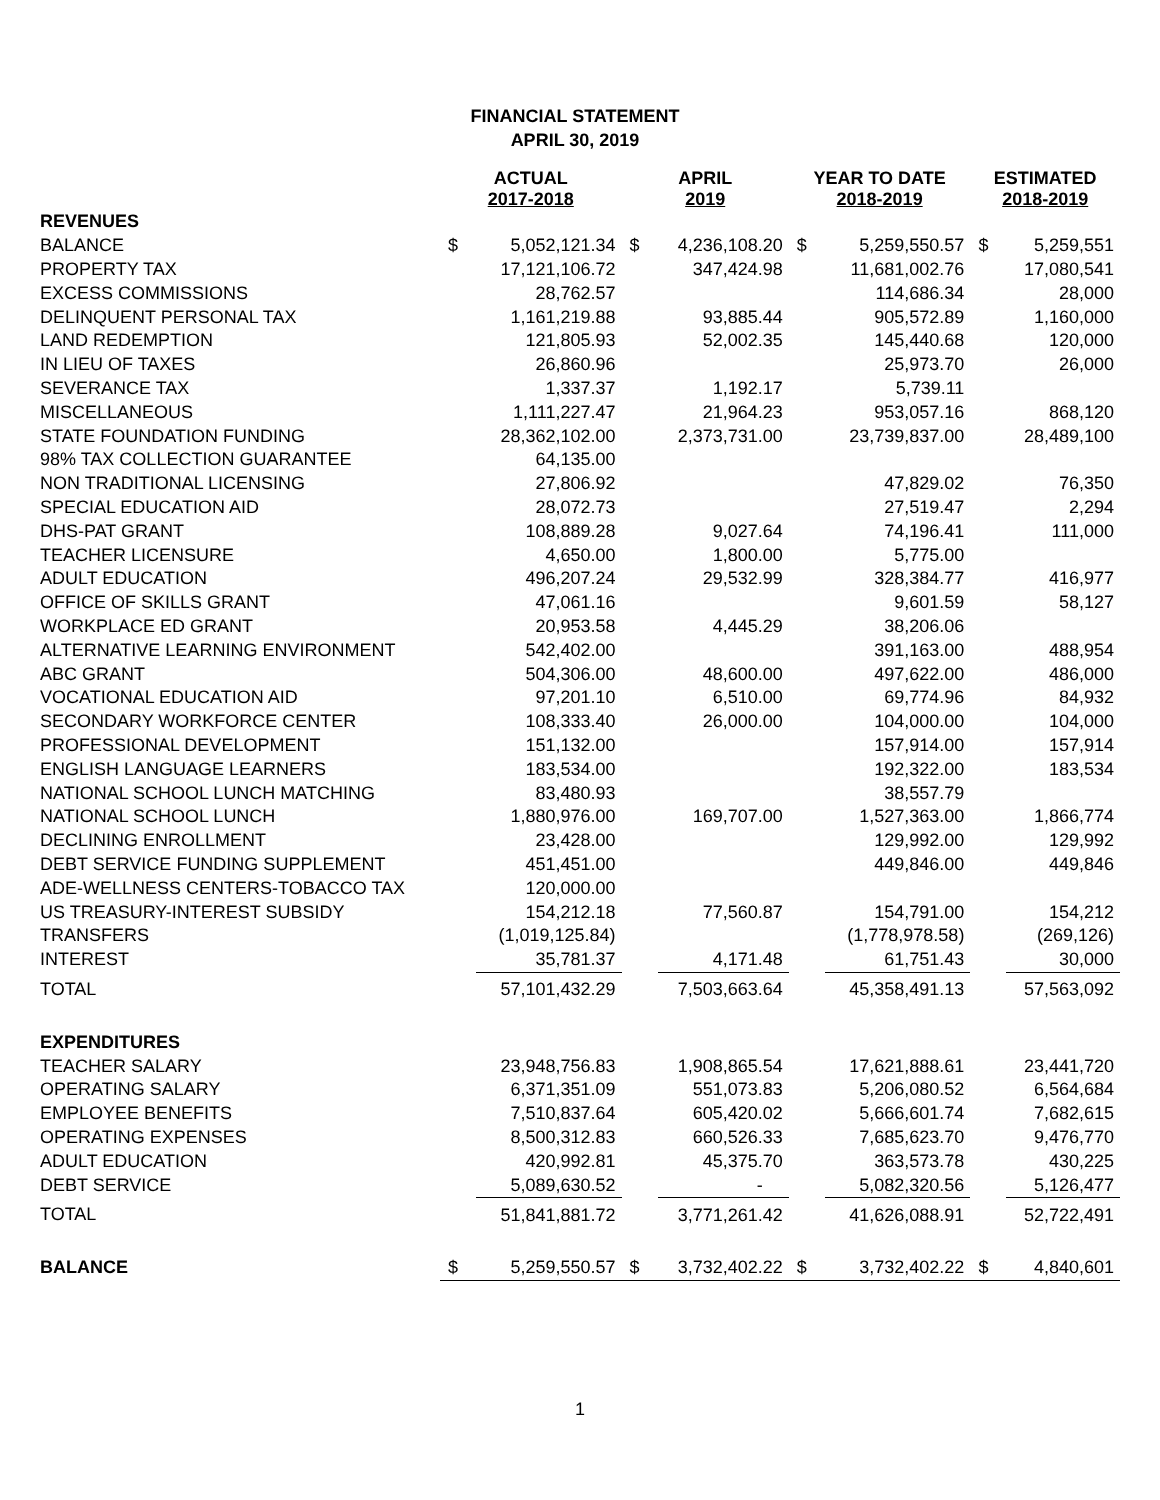FINANCIAL STATEMENT
APRIL 30, 2019
| | ACTUAL 2017-2018 | | APRIL 2019 | | YEAR TO DATE 2018-2019 | | ESTIMATED 2018-2019 | |
| --- | --- | --- | --- | --- | --- | --- | --- | --- |
| REVENUES | | | | | | | | |
| BALANCE | $ | 5,052,121.34 | $ | 4,236,108.20 | $ | 5,259,550.57 | $ | 5,259,551 |
| PROPERTY TAX | | 17,121,106.72 | | 347,424.98 | | 11,681,002.76 | | 17,080,541 |
| EXCESS COMMISSIONS | | 28,762.57 | | | | 114,686.34 | | 28,000 |
| DELINQUENT PERSONAL TAX | | 1,161,219.88 | | 93,885.44 | | 905,572.89 | | 1,160,000 |
| LAND REDEMPTION | | 121,805.93 | | 52,002.35 | | 145,440.68 | | 120,000 |
| IN LIEU OF TAXES | | 26,860.96 | | | | 25,973.70 | | 26,000 |
| SEVERANCE TAX | | 1,337.37 | | 1,192.17 | | 5,739.11 | | |
| MISCELLANEOUS | | 1,111,227.47 | | 21,964.23 | | 953,057.16 | | 868,120 |
| STATE FOUNDATION FUNDING | | 28,362,102.00 | | 2,373,731.00 | | 23,739,837.00 | | 28,489,100 |
| 98% TAX COLLECTION GUARANTEE | | 64,135.00 | | | | | | |
| NON TRADITIONAL LICENSING | | 27,806.92 | | | | 47,829.02 | | 76,350 |
| SPECIAL EDUCATION AID | | 28,072.73 | | | | 27,519.47 | | 2,294 |
| DHS-PAT GRANT | | 108,889.28 | | 9,027.64 | | 74,196.41 | | 111,000 |
| TEACHER LICENSURE | | 4,650.00 | | 1,800.00 | | 5,775.00 | | |
| ADULT EDUCATION | | 496,207.24 | | 29,532.99 | | 328,384.77 | | 416,977 |
| OFFICE OF SKILLS GRANT | | 47,061.16 | | | | 9,601.59 | | 58,127 |
| WORKPLACE ED GRANT | | 20,953.58 | | 4,445.29 | | 38,206.06 | | |
| ALTERNATIVE LEARNING ENVIRONMENT | | 542,402.00 | | | | 391,163.00 | | 488,954 |
| ABC GRANT | | 504,306.00 | | 48,600.00 | | 497,622.00 | | 486,000 |
| VOCATIONAL EDUCATION AID | | 97,201.10 | | 6,510.00 | | 69,774.96 | | 84,932 |
| SECONDARY WORKFORCE CENTER | | 108,333.40 | | 26,000.00 | | 104,000.00 | | 104,000 |
| PROFESSIONAL DEVELOPMENT | | 151,132.00 | | | | 157,914.00 | | 157,914 |
| ENGLISH LANGUAGE LEARNERS | | 183,534.00 | | | | 192,322.00 | | 183,534 |
| NATIONAL SCHOOL LUNCH MATCHING | | 83,480.93 | | | | 38,557.79 | | |
| NATIONAL SCHOOL LUNCH | | 1,880,976.00 | | 169,707.00 | | 1,527,363.00 | | 1,866,774 |
| DECLINING ENROLLMENT | | 23,428.00 | | | | 129,992.00 | | 129,992 |
| DEBT SERVICE FUNDING SUPPLEMENT | | 451,451.00 | | | | 449,846.00 | | 449,846 |
| ADE-WELLNESS CENTERS-TOBACCO TAX | | 120,000.00 | | | | | | |
| US TREASURY-INTEREST SUBSIDY | | 154,212.18 | | 77,560.87 | | 154,791.00 | | 154,212 |
| TRANSFERS | | (1,019,125.84) | | | | (1,778,978.58) | | (269,126) |
| INTEREST | | 35,781.37 | | 4,171.48 | | 61,751.43 | | 30,000 |
| TOTAL | | 57,101,432.29 | | 7,503,663.64 | | 45,358,491.13 | | 57,563,092 |
| EXPENDITURES | | | | | | | | |
| TEACHER SALARY | | 23,948,756.83 | | 1,908,865.54 | | 17,621,888.61 | | 23,441,720 |
| OPERATING SALARY | | 6,371,351.09 | | 551,073.83 | | 5,206,080.52 | | 6,564,684 |
| EMPLOYEE BENEFITS | | 7,510,837.64 | | 605,420.02 | | 5,666,601.74 | | 7,682,615 |
| OPERATING EXPENSES | | 8,500,312.83 | | 660,526.33 | | 7,685,623.70 | | 9,476,770 |
| ADULT EDUCATION | | 420,992.81 | | 45,375.70 | | 363,573.78 | | 430,225 |
| DEBT SERVICE | | 5,089,630.52 | | - | | 5,082,320.56 | | 5,126,477 |
| TOTAL | | 51,841,881.72 | | 3,771,261.42 | | 41,626,088.91 | | 52,722,491 |
| BALANCE | $ | 5,259,550.57 | $ | 3,732,402.22 | $ | 3,732,402.22 | $ | 4,840,601 |
1